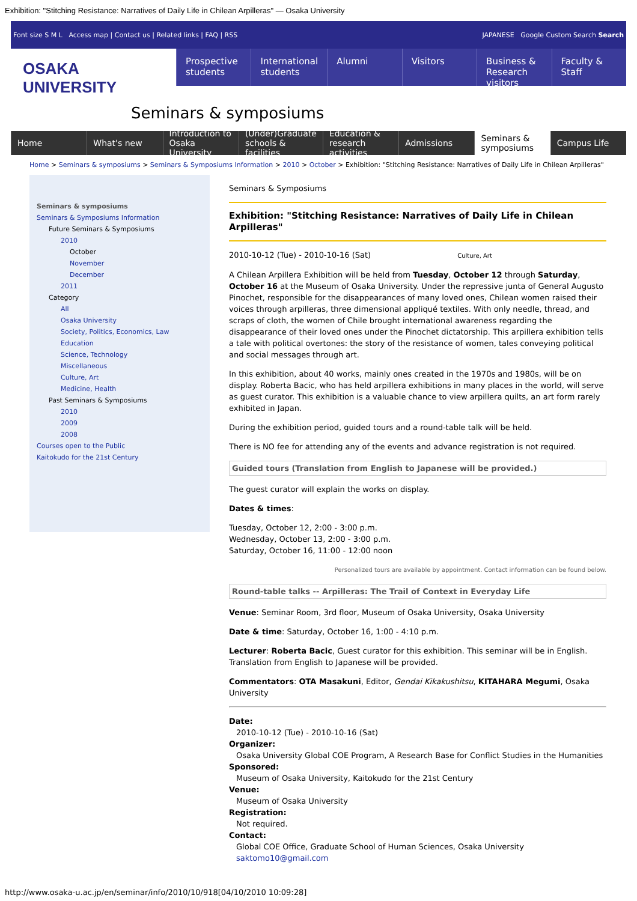Exhibition: "Stitching Resistance: Narratives of Daily Life in Chilean Arpilleras" — Osaka University
Font size S M L Access map | Contact us | Related links | FAQ | RSS JAPANESE Google Custom Search Search
OSAKA UNIVERSITY
Prospective students International students Alumni Visitors Business & Research visitors Faculty & Staff
Seminars & symposiums
Home What's new Introduction to Osaka University
(Under)Graduate schools & facilities
Education & research activities
Admissions Seminars & symposiums Campus Life
Home > Seminars & symposiums > Seminars & Symposiums Information > 2010 > October > Exhibition: "Stitching Resistance: Narratives of Daily Life in Chilean Arpilleras"
Seminars & symposiums
Seminars & Symposiums Information
Future Seminars & Symposiums
2010
October
November
December
2011
Category
All
Osaka University
Society, Politics, Economics, Law
Education
Science, Technology
Miscellaneous
Culture, Art
Medicine, Health
Past Seminars & Symposiums
2010
2009
2008
Courses open to the Public
Kaitokudo for the 21st Century
Seminars & Symposiums
Exhibition: "Stitching Resistance: Narratives of Daily Life in Chilean Arpilleras"
2010-10-12 (Tue) - 2010-10-16 (Sat) Culture, Art
A Chilean Arpillera Exhibition will be held from Tuesday, October 12 through Saturday, October 16 at the Museum of Osaka University. Under the repressive junta of General Augusto Pinochet, responsible for the disappearances of many loved ones, Chilean women raised their voices through arpilleras, three dimensional appliqué textiles. With only needle, thread, and scraps of cloth, the women of Chile brought international awareness regarding the disappearance of their loved ones under the Pinochet dictatorship. This arpillera exhibition tells a tale with political overtones: the story of the resistance of women, tales conveying political and social messages through art.
In this exhibition, about 40 works, mainly ones created in the 1970s and 1980s, will be on display. Roberta Bacic, who has held arpillera exhibitions in many places in the world, will serve as guest curator. This exhibition is a valuable chance to view arpillera quilts, an art form rarely exhibited in Japan.
During the exhibition period, guided tours and a round-table talk will be held.
There is NO fee for attending any of the events and advance registration is not required.
Guided tours (Translation from English to Japanese will be provided.)
The guest curator will explain the works on display.
Dates & times:
Tuesday, October 12, 2:00 - 3:00 p.m.
Wednesday, October 13, 2:00 - 3:00 p.m.
Saturday, October 16, 11:00 - 12:00 noon
Personalized tours are available by appointment. Contact information can be found below.
Round-table talks -- Arpilleras: The Trail of Context in Everyday Life
Venue: Seminar Room, 3rd floor, Museum of Osaka University, Osaka University
Date & time: Saturday, October 16, 1:00 - 4:10 p.m.
Lecturer: Roberta Bacic, Guest curator for this exhibition. This seminar will be in English. Translation from English to Japanese will be provided.
Commentators: OTA Masakuni, Editor, Gendai Kikakushitsu, KITAHARA Megumi, Osaka University
Date:
2010-10-12 (Tue) - 2010-10-16 (Sat)
Organizer:
Osaka University Global COE Program, A Research Base for Conflict Studies in the Humanities
Sponsored:
Museum of Osaka University, Kaitokudo for the 21st Century
Venue:
Museum of Osaka University
Registration:
Not required.
Contact:
Global COE Office, Graduate School of Human Sciences, Osaka University
saktomo10@gmail.com
http://www.osaka-u.ac.jp/en/seminar/info/2010/10/918[04/10/2010 10:09:28]